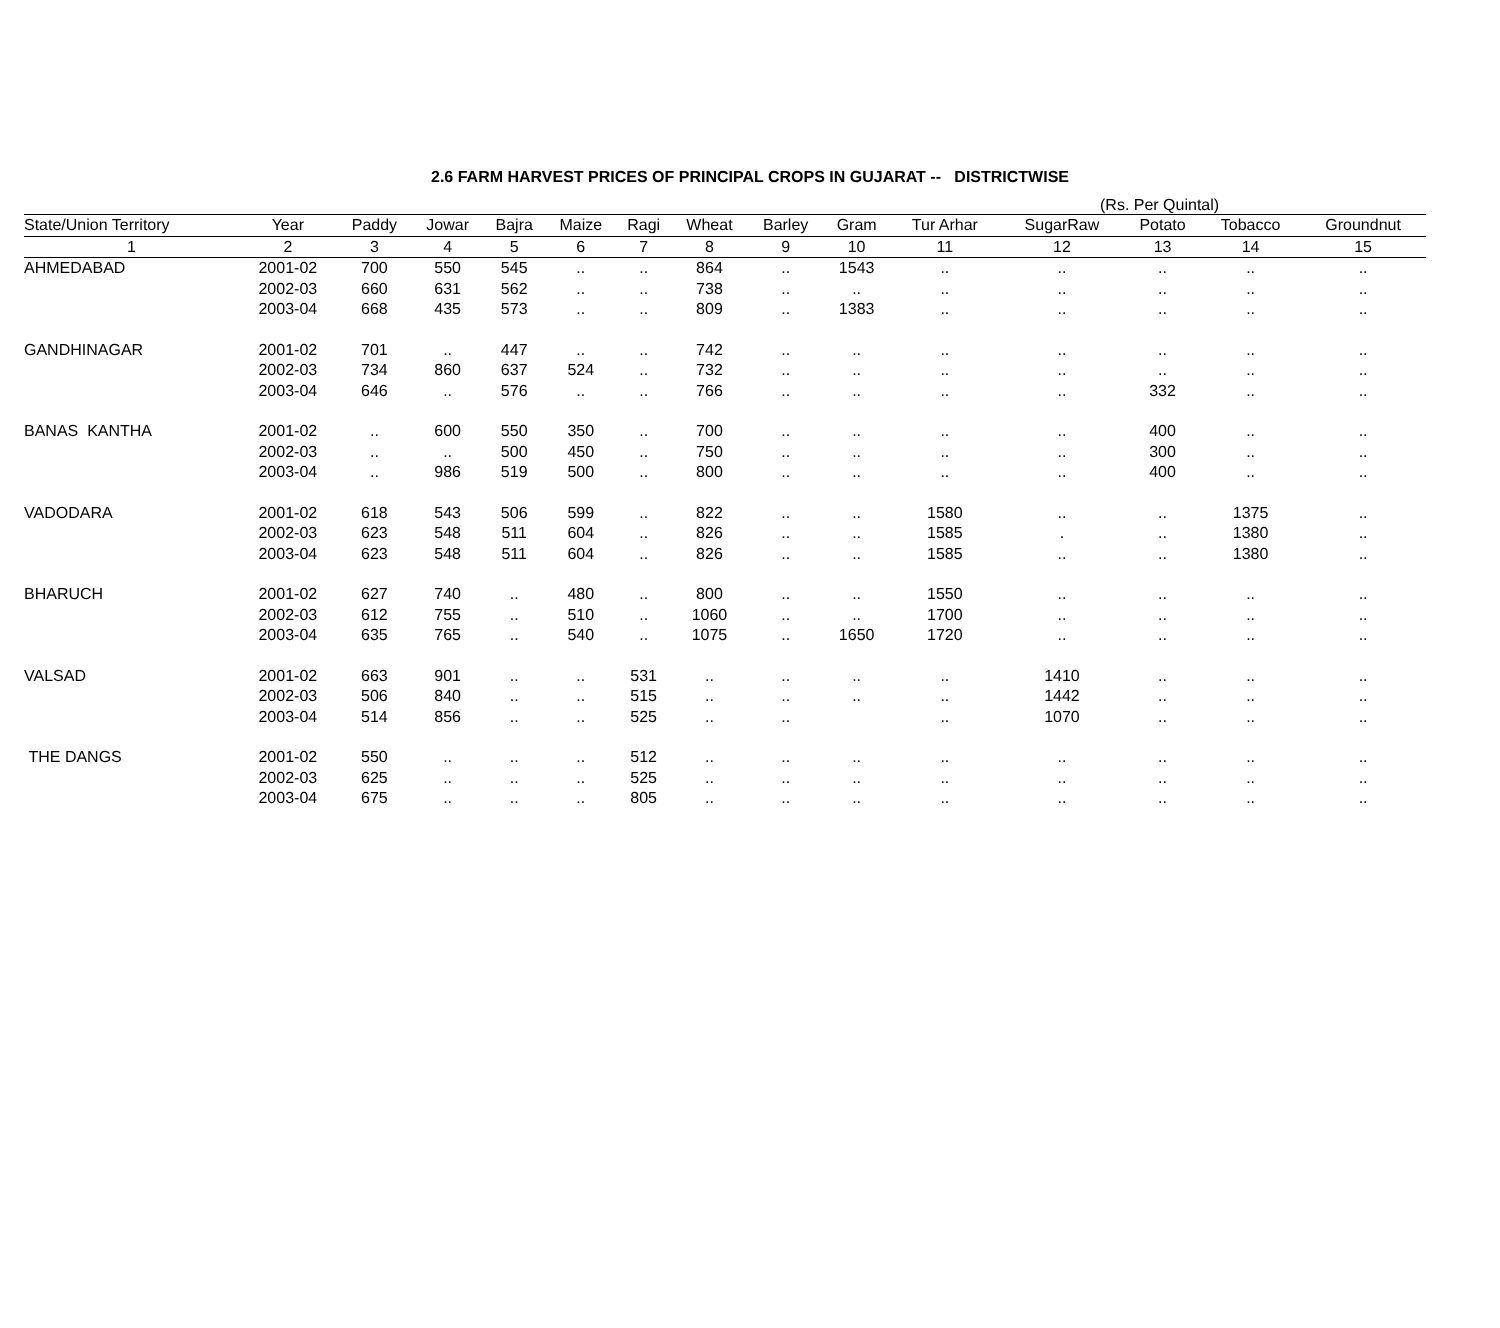2.6 FARM HARVEST PRICES OF PRINCIPAL CROPS IN GUJARAT -- DISTRICTWISE
(Rs. Per Quintal)
| State/Union Territory | Year | Paddy | Jowar | Bajra | Maize | Ragi | Wheat | Barley | Gram | Tur Arhar | SugarRaw | Potato | Tobacco | Groundnut |
| --- | --- | --- | --- | --- | --- | --- | --- | --- | --- | --- | --- | --- | --- | --- |
| 1 | 2 | 3 | 4 | 5 | 6 | 7 | 8 | 9 | 10 | 11 | 12 | 13 | 14 | 15 |
| AHMEDABAD | 2001-02 | 700 | 550 | 545 | .. | .. | 864 | .. | 1543 | .. | .. | .. | .. | .. |
| | 2002-03 | 660 | 631 | 562 | .. | .. | 738 | .. | .. | .. | .. | .. | .. | .. |
| | 2003-04 | 668 | 435 | 573 | .. | .. | 809 | .. | 1383 | .. | .. | .. | .. | .. |
| GANDHINAGAR | 2001-02 | 701 | .. | 447 | .. | .. | 742 | .. | .. | .. | .. | .. | .. | .. |
| | 2002-03 | 734 | 860 | 637 | 524 | .. | 732 | .. | .. | .. | .. | .. | .. | .. |
| | 2003-04 | 646 | .. | 576 | .. | .. | 766 | .. | .. | .. | .. | 332 | .. | .. |
| BANAS KANTHA | 2001-02 | .. | 600 | 550 | 350 | .. | 700 | .. | .. | .. | .. | 400 | .. | .. |
| | 2002-03 | .. | .. | 500 | 450 | .. | 750 | .. | .. | .. | .. | 300 | .. | .. |
| | 2003-04 | .. | 986 | 519 | 500 | .. | 800 | .. | .. | .. | .. | 400 | .. | .. |
| VADODARA | 2001-02 | 618 | 543 | 506 | 599 | .. | 822 | .. | .. | 1580 | .. | .. | 1375 | .. |
| | 2002-03 | 623 | 548 | 511 | 604 | .. | 826 | .. | .. | 1585 | . | .. | 1380 | .. |
| | 2003-04 | 623 | 548 | 511 | 604 | .. | 826 | .. | .. | 1585 | .. | .. | 1380 | .. |
| BHARUCH | 2001-02 | 627 | 740 | .. | 480 | .. | 800 | .. | .. | 1550 | .. | .. | .. | .. |
| | 2002-03 | 612 | 755 | .. | 510 | .. | 1060 | .. | .. | 1700 | .. | .. | .. | .. |
| | 2003-04 | 635 | 765 | .. | 540 | .. | 1075 | .. | 1650 | 1720 | .. | .. | .. | .. |
| VALSAD | 2001-02 | 663 | 901 | .. | .. | 531 | .. | .. | .. | .. | 1410 | .. | .. | .. |
| | 2002-03 | 506 | 840 | .. | .. | 515 | .. | .. | .. | .. | 1442 | .. | .. | .. |
| | 2003-04 | 514 | 856 | .. | .. | 525 | .. | .. | | .. | 1070 | .. | .. | .. |
| THE DANGS | 2001-02 | 550 | .. | .. | .. | 512 | .. | .. | .. | .. | .. | .. | .. | .. |
| | 2002-03 | 625 | .. | .. | .. | 525 | .. | .. | .. | .. | .. | .. | .. | .. |
| | 2003-04 | 675 | .. | .. | .. | 805 | .. | .. | .. | .. | .. | .. | .. | .. |